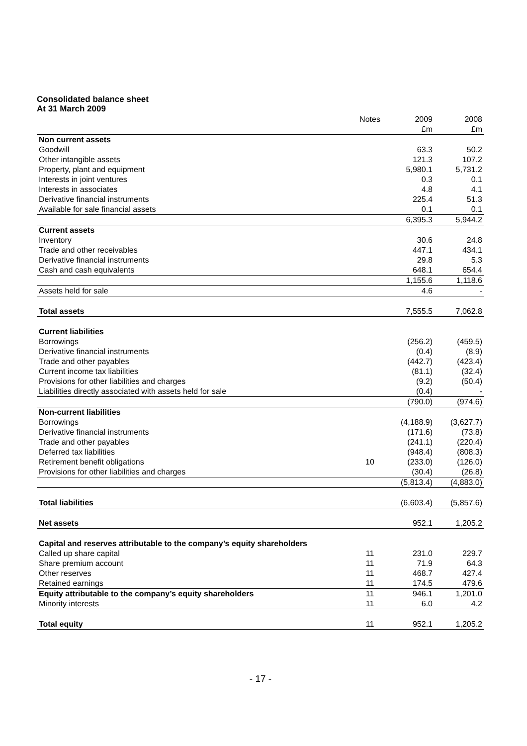Consolidated balance sheet
At 31 March 2009
| | Notes | 2009 | 2008 |
| --- | --- | --- | --- |
| | | £m | £m |
| Non current assets | | | |
| Goodwill | | 63.3 | 50.2 |
| Other intangible assets | | 121.3 | 107.2 |
| Property, plant and equipment | | 5,980.1 | 5,731.2 |
| Interests in joint ventures | | 0.3 | 0.1 |
| Interests in associates | | 4.8 | 4.1 |
| Derivative financial instruments | | 225.4 | 51.3 |
| Available for sale financial assets | | 0.1 | 0.1 |
| | | 6,395.3 | 5,944.2 |
| Current assets | | | |
| Inventory | | 30.6 | 24.8 |
| Trade and other receivables | | 447.1 | 434.1 |
| Derivative financial instruments | | 29.8 | 5.3 |
| Cash and cash equivalents | | 648.1 | 654.4 |
| | | 1,155.6 | 1,118.6 |
| Assets held for sale | | 4.6 | - |
| Total assets | | 7,555.5 | 7,062.8 |
| Current liabilities | | | |
| Borrowings | | (256.2) | (459.5) |
| Derivative financial instruments | | (0.4) | (8.9) |
| Trade and other payables | | (442.7) | (423.4) |
| Current income tax liabilities | | (81.1) | (32.4) |
| Provisions for other liabilities and charges | | (9.2) | (50.4) |
| Liabilities directly associated with assets held for sale | | (0.4) | - |
| | | (790.0) | (974.6) |
| Non-current liabilities | | | |
| Borrowings | | (4,188.9) | (3,627.7) |
| Derivative financial instruments | | (171.6) | (73.8) |
| Trade and other payables | | (241.1) | (220.4) |
| Deferred tax liabilities | | (948.4) | (808.3) |
| Retirement benefit obligations | 10 | (233.0) | (126.0) |
| Provisions for other liabilities and charges | | (30.4) | (26.8) |
| | | (5,813.4) | (4,883.0) |
| Total liabilities | | (6,603.4) | (5,857.6) |
| Net assets | | 952.1 | 1,205.2 |
| Capital and reserves attributable to the company’s equity shareholders | | | |
| Called up share capital | 11 | 231.0 | 229.7 |
| Share premium account | 11 | 71.9 | 64.3 |
| Other reserves | 11 | 468.7 | 427.4 |
| Retained earnings | 11 | 174.5 | 479.6 |
| Equity attributable to the company’s equity shareholders | 11 | 946.1 | 1,201.0 |
| Minority interests | 11 | 6.0 | 4.2 |
| Total equity | 11 | 952.1 | 1,205.2 |
- 17 -